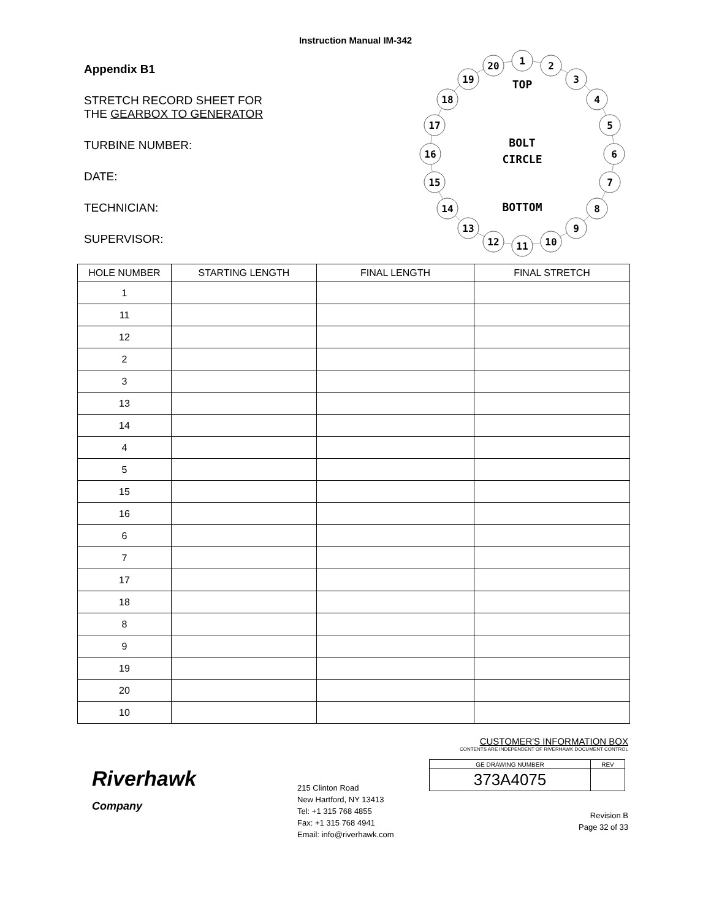Instruction Manual IM-342
Appendix B1
STRETCH RECORD SHEET FOR
THE GEARBOX TO GENERATOR
TURBINE NUMBER:
DATE:
TECHNICIAN:
SUPERVISOR:
TOP
BOLT
CIRCLE
BOTTOM
1
2
3
4
5
6
7
8
9
10
11
12
13
14
15
16
17
18
19
20
| HOLE NUMBER | STARTING LENGTH | FINAL LENGTH | FINAL STRETCH |
| --- | --- | --- | --- |
| 1 | | | |
| 11 | | | |
| 12 | | | |
| 2 | | | |
| 3 | | | |
| 13 | | | |
| 14 | | | |
| 4 | | | |
| 5 | | | |
| 15 | | | |
| 16 | | | |
| 6 | | | |
| 7 | | | |
| 17 | | | |
| 18 | | | |
| 8 | | | |
| 9 | | | |
| 19 | | | |
| 20 | | | |
| 10 | | | |
Riverhawk
Company
215 Clinton Road
New Hartford, NY 13413
Tel: +1 315 768 4855
Fax: +1 315 768 4941
Email: info@riverhawk.com
CUSTOMER'S INFORMATION BOX
CONTENTS ARE INDEPENDENT OF RIVERHAWK DOCUMENT CONTROL
| GE DRAWING NUMBER | REV |
| 373A4075 | |
Revision B
Page 32 of 33